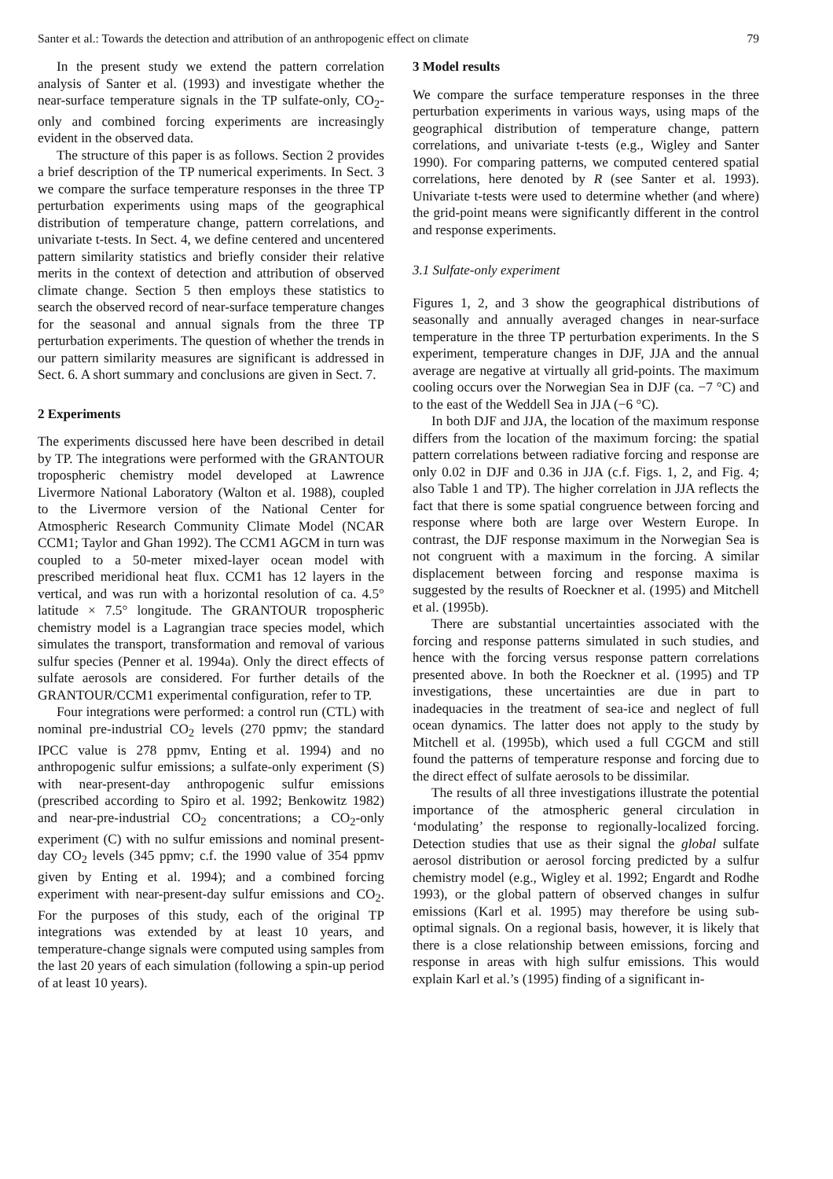Santer et al.: Towards the detection and attribution of an anthropogenic effect on climate 79
In the present study we extend the pattern correlation analysis of Santer et al. (1993) and investigate whether the near-surface temperature signals in the TP sulfate-only, CO<sub>2</sub>-only and combined forcing experiments are increasingly evident in the observed data.
The structure of this paper is as follows. Section 2 provides a brief description of the TP numerical experiments. In Sect. 3 we compare the surface temperature responses in the three TP perturbation experiments using maps of the geographical distribution of temperature change, pattern correlations, and univariate t-tests. In Sect. 4, we define centered and uncentered pattern similarity statistics and briefly consider their relative merits in the context of detection and attribution of observed climate change. Section 5 then employs these statistics to search the observed record of near-surface temperature changes for the seasonal and annual signals from the three TP perturbation experiments. The question of whether the trends in our pattern similarity measures are significant is addressed in Sect. 6. A short summary and conclusions are given in Sect. 7.
2 Experiments
The experiments discussed here have been described in detail by TP. The integrations were performed with the GRANTOUR tropospheric chemistry model developed at Lawrence Livermore National Laboratory (Walton et al. 1988), coupled to the Livermore version of the National Center for Atmospheric Research Community Climate Model (NCAR CCM1; Taylor and Ghan 1992). The CCM1 AGCM in turn was coupled to a 50-meter mixed-layer ocean model with prescribed meridional heat flux. CCM1 has 12 layers in the vertical, and was run with a horizontal resolution of ca. 4.5° latitude × 7.5° longitude. The GRANTOUR tropospheric chemistry model is a Lagrangian trace species model, which simulates the transport, transformation and removal of various sulfur species (Penner et al. 1994a). Only the direct effects of sulfate aerosols are considered. For further details of the GRANTOUR/CCM1 experimental configuration, refer to TP.
Four integrations were performed: a control run (CTL) with nominal pre-industrial CO<sub>2</sub> levels (270 ppmv; the standard IPCC value is 278 ppmv, Enting et al. 1994) and no anthropogenic sulfur emissions; a sulfate-only experiment (S) with near-present-day anthropogenic sulfur emissions (prescribed according to Spiro et al. 1992; Benkowitz 1982) and near-pre-industrial CO<sub>2</sub> concentrations; a CO<sub>2</sub>-only experiment (C) with no sulfur emissions and nominal present-day CO<sub>2</sub> levels (345 ppmv; c.f. the 1990 value of 354 ppmv given by Enting et al. 1994); and a combined forcing experiment with near-present-day sulfur emissions and CO<sub>2</sub>. For the purposes of this study, each of the original TP integrations was extended by at least 10 years, and temperature-change signals were computed using samples from the last 20 years of each simulation (following a spin-up period of at least 10 years).
3 Model results
We compare the surface temperature responses in the three perturbation experiments in various ways, using maps of the geographical distribution of temperature change, pattern correlations, and univariate t-tests (e.g., Wigley and Santer 1990). For comparing patterns, we computed centered spatial correlations, here denoted by R (see Santer et al. 1993). Univariate t-tests were used to determine whether (and where) the grid-point means were significantly different in the control and response experiments.
3.1 Sulfate-only experiment
Figures 1, 2, and 3 show the geographical distributions of seasonally and annually averaged changes in near-surface temperature in the three TP perturbation experiments. In the S experiment, temperature changes in DJF, JJA and the annual average are negative at virtually all grid-points. The maximum cooling occurs over the Norwegian Sea in DJF (ca. −7 °C) and to the east of the Weddell Sea in JJA (−6 °C).
In both DJF and JJA, the location of the maximum response differs from the location of the maximum forcing: the spatial pattern correlations between radiative forcing and response are only 0.02 in DJF and 0.36 in JJA (c.f. Figs. 1, 2, and Fig. 4; also Table 1 and TP). The higher correlation in JJA reflects the fact that there is some spatial congruence between forcing and response where both are large over Western Europe. In contrast, the DJF response maximum in the Norwegian Sea is not congruent with a maximum in the forcing. A similar displacement between forcing and response maxima is suggested by the results of Roeckner et al. (1995) and Mitchell et al. (1995b).
There are substantial uncertainties associated with the forcing and response patterns simulated in such studies, and hence with the forcing versus response pattern correlations presented above. In both the Roeckner et al. (1995) and TP investigations, these uncertainties are due in part to inadequacies in the treatment of sea-ice and neglect of full ocean dynamics. The latter does not apply to the study by Mitchell et al. (1995b), which used a full CGCM and still found the patterns of temperature response and forcing due to the direct effect of sulfate aerosols to be dissimilar.
The results of all three investigations illustrate the potential importance of the atmospheric general circulation in ‘modulating’ the response to regionally-localized forcing. Detection studies that use as their signal the global sulfate aerosol distribution or aerosol forcing predicted by a sulfur chemistry model (e.g., Wigley et al. 1992; Engardt and Rodhe 1993), or the global pattern of observed changes in sulfur emissions (Karl et al. 1995) may therefore be using sub-optimal signals. On a regional basis, however, it is likely that there is a close relationship between emissions, forcing and response in areas with high sulfur emissions. This would explain Karl et al.’s (1995) finding of a significant in-